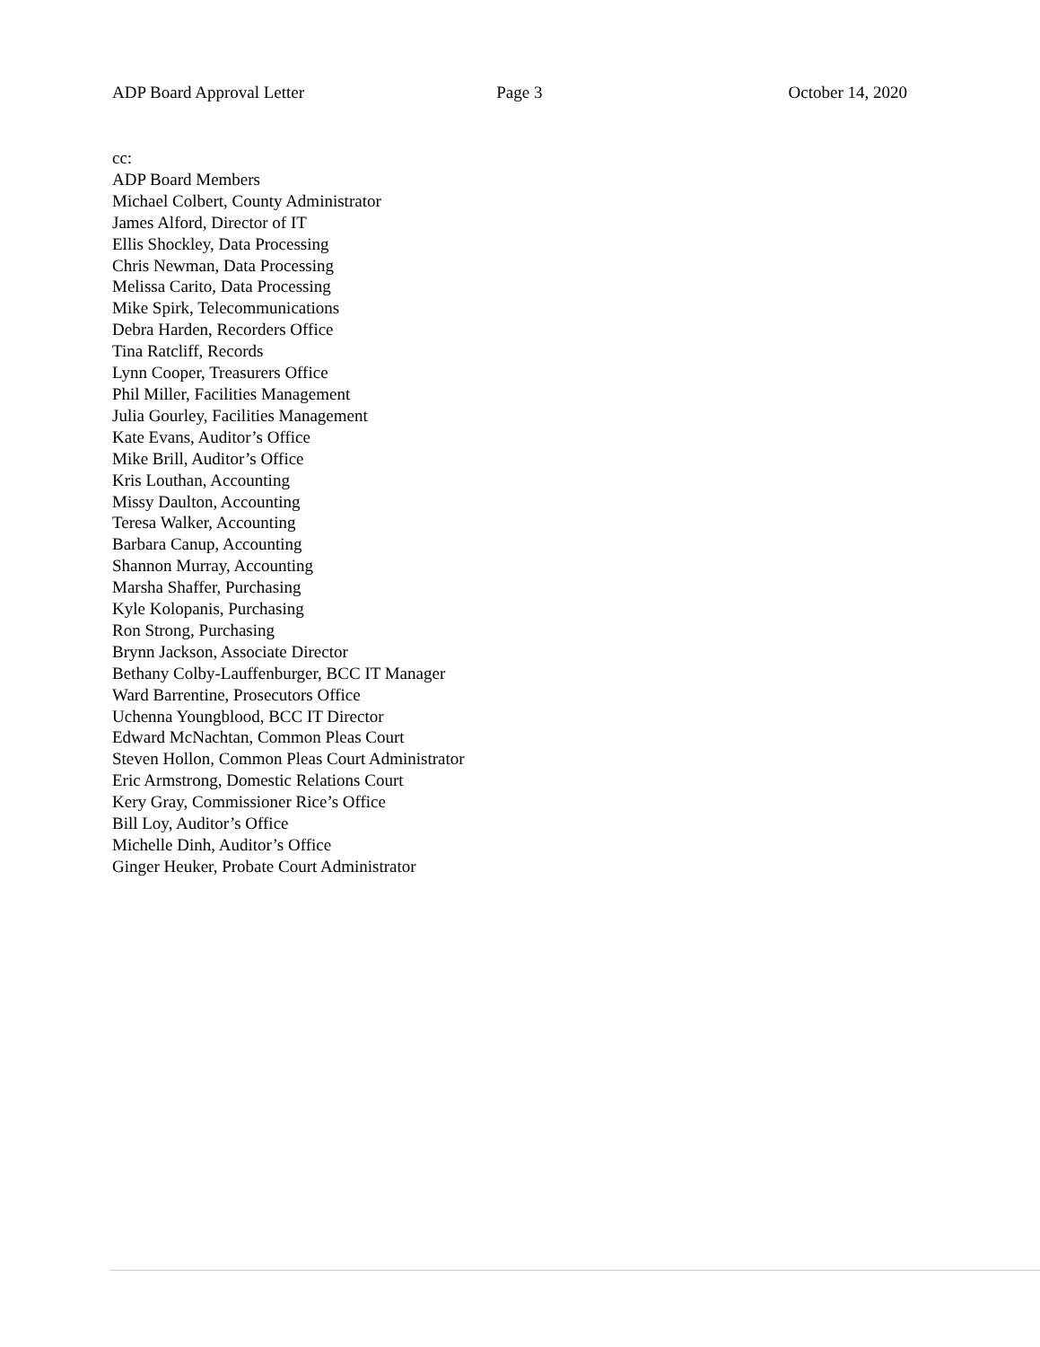ADP Board Approval Letter Page 3 October 14, 2020
cc:
ADP Board Members
Michael Colbert, County Administrator
James Alford, Director of IT
Ellis Shockley, Data Processing
Chris Newman, Data Processing
Melissa Carito, Data Processing
Mike Spirk, Telecommunications
Debra Harden, Recorders Office
Tina Ratcliff, Records
Lynn Cooper, Treasurers Office
Phil Miller, Facilities Management
Julia Gourley, Facilities Management
Kate Evans, Auditor’s Office
Mike Brill, Auditor’s Office
Kris Louthan, Accounting
Missy Daulton, Accounting
Teresa Walker, Accounting
Barbara Canup, Accounting
Shannon Murray, Accounting
Marsha Shaffer, Purchasing
Kyle Kolopanis, Purchasing
Ron Strong, Purchasing
Brynn Jackson, Associate Director
Bethany Colby-Lauffenburger, BCC IT Manager
Ward Barrentine, Prosecutors Office
Uchenna Youngblood, BCC IT Director
Edward McNachtan, Common Pleas Court
Steven Hollon, Common Pleas Court Administrator
Eric Armstrong, Domestic Relations Court
Kery Gray, Commissioner Rice’s Office
Bill Loy, Auditor’s Office
Michelle Dinh, Auditor’s Office
Ginger Heuker, Probate Court Administrator